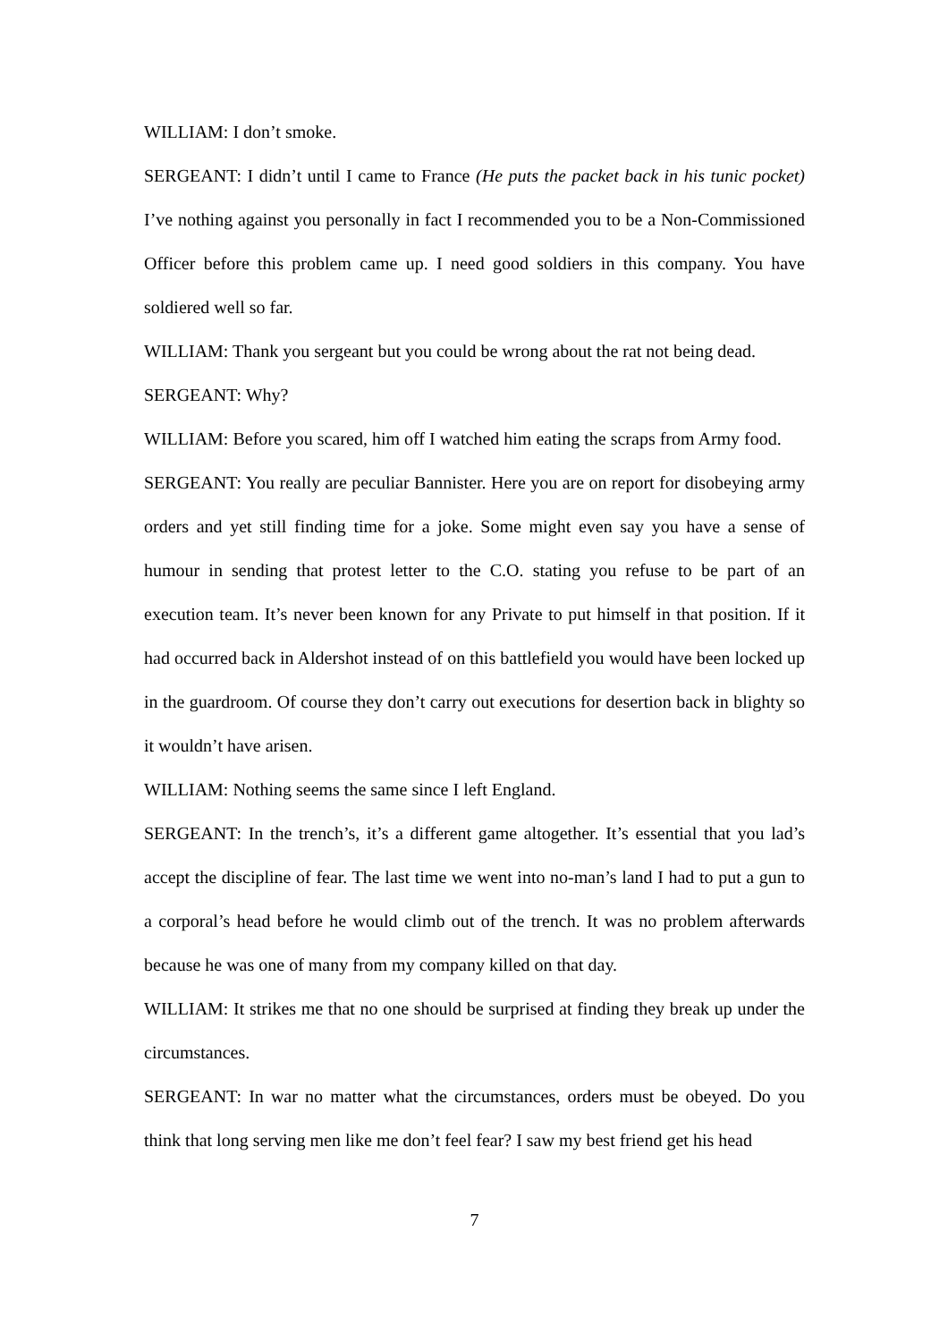WILLIAM: I don’t smoke.
SERGEANT: I didn’t until I came to France (He puts the packet back in his tunic pocket) I’ve nothing against you personally in fact I recommended you to be a Non-Commissioned Officer before this problem came up. I need good soldiers in this company. You have soldiered well so far.
WILLIAM: Thank you sergeant but you could be wrong about the rat not being dead.
SERGEANT: Why?
WILLIAM: Before you scared, him off I watched him eating the scraps from Army food.
SERGEANT: You really are peculiar Bannister. Here you are on report for disobeying army orders and yet still finding time for a joke. Some might even say you have a sense of humour in sending that protest letter to the C.O. stating you refuse to be part of an execution team. It’s never been known for any Private to put himself in that position. If it had occurred back in Aldershot instead of on this battlefield you would have been locked up in the guardroom. Of course they don’t carry out executions for desertion back in blighty so it wouldn’t have arisen.
WILLIAM: Nothing seems the same since I left England.
SERGEANT: In the trench’s, it’s a different game altogether. It’s essential that you lad’s accept the discipline of fear. The last time we went into no-man’s land I had to put a gun to a corporal’s head before he would climb out of the trench. It was no problem afterwards because he was one of many from my company killed on that day.
WILLIAM: It strikes me that no one should be surprised at finding they break up under the circumstances.
SERGEANT: In war no matter what the circumstances, orders must be obeyed. Do you think that long serving men like me don’t feel fear? I saw my best friend get his head
7